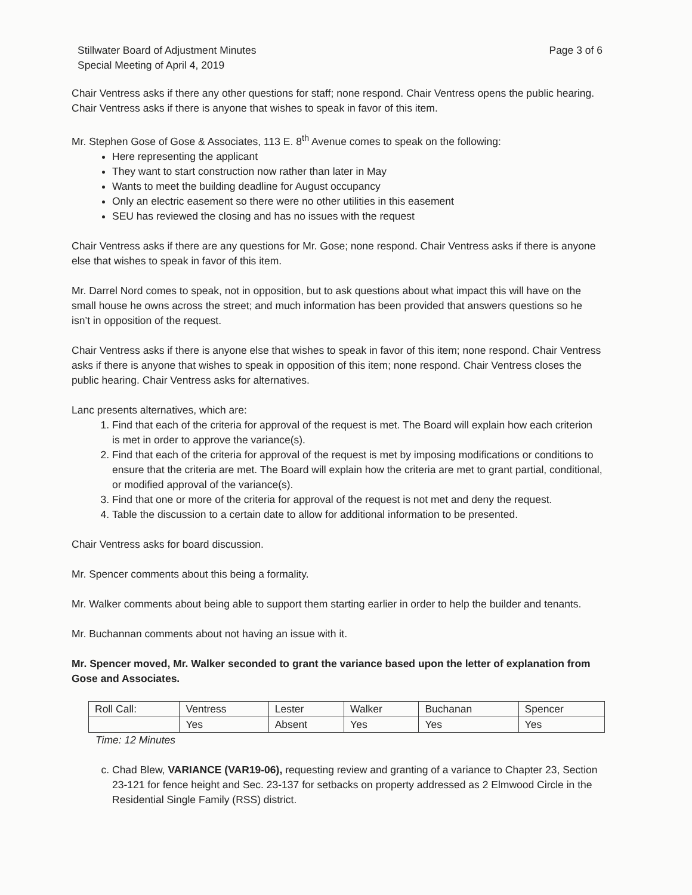Stillwater Board of Adjustment Minutes
Special Meeting of April 4, 2019
Page 3 of 6
Chair Ventress asks if there any other questions for staff; none respond. Chair Ventress opens the public hearing. Chair Ventress asks if there is anyone that wishes to speak in favor of this item.
Mr. Stephen Gose of Gose & Associates, 113 E. 8<sup>th</sup> Avenue comes to speak on the following:
Here representing the applicant
They want to start construction now rather than later in May
Wants to meet the building deadline for August occupancy
Only an electric easement so there were no other utilities in this easement
SEU has reviewed the closing and has no issues with the request
Chair Ventress asks if there are any questions for Mr. Gose; none respond. Chair Ventress asks if there is anyone else that wishes to speak in favor of this item.
Mr. Darrel Nord comes to speak, not in opposition, but to ask questions about what impact this will have on the small house he owns across the street; and much information has been provided that answers questions so he isn’t in opposition of the request.
Chair Ventress asks if there is anyone else that wishes to speak in favor of this item; none respond. Chair Ventress asks if there is anyone that wishes to speak in opposition of this item; none respond. Chair Ventress closes the public hearing. Chair Ventress asks for alternatives.
Lanc presents alternatives, which are:
1. Find that each of the criteria for approval of the request is met. The Board will explain how each criterion is met in order to approve the variance(s).
2. Find that each of the criteria for approval of the request is met by imposing modifications or conditions to ensure that the criteria are met. The Board will explain how the criteria are met to grant partial, conditional, or modified approval of the variance(s).
3. Find that one or more of the criteria for approval of the request is not met and deny the request.
4. Table the discussion to a certain date to allow for additional information to be presented.
Chair Ventress asks for board discussion.
Mr. Spencer comments about this being a formality.
Mr. Walker comments about being able to support them starting earlier in order to help the builder and tenants.
Mr. Buchannan comments about not having an issue with it.
Mr. Spencer moved, Mr. Walker seconded to grant the variance based upon the letter of explanation from Gose and Associates.
| Roll Call: | Ventress | Lester | Walker | Buchanan | Spencer |
| | Yes | Absent | Yes | Yes | Yes |
Time: 12 Minutes
c. Chad Blew, VARIANCE (VAR19-06), requesting review and granting of a variance to Chapter 23, Section 23-121 for fence height and Sec. 23-137 for setbacks on property addressed as 2 Elmwood Circle in the Residential Single Family (RSS) district.